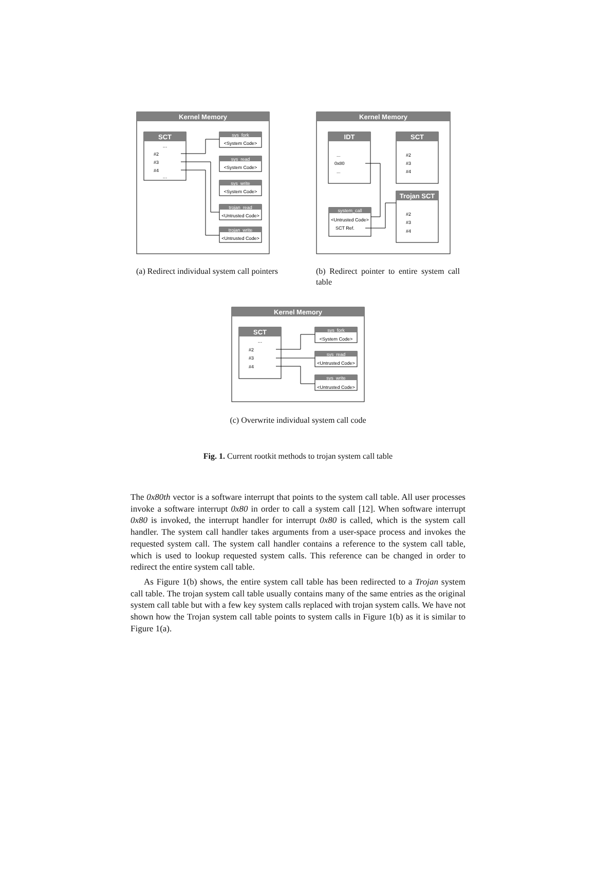Kernel Memory
SCT
...
#2
#3
#4
...
sys_fork
<System Code>
sys_read
<System Code>
sys_write
<System Code>
trojan_read
<Untrusted Code>
trojan_write
<Untrusted Code>
(a) Redirect individual system call pointers
Kernel Memory
IDT
...
0x80
...
SCT
#2
#3
#4
Trojan SCT
#2
#3
#4
system_call
<Untrusted Code>
SCT Ref.
(b) Redirect pointer to entire system call table
Kernel Memory
SCT
...
#2
#3
#4
sys_fork
<System Code>
sys_read
<Untrusted Code>
sys_write
<Untrusted Code>
(c) Overwrite individual system call code
Fig. 1. Current rootkit methods to trojan system call table
The 0x80th vector is a software interrupt that points to the system call table. All user processes invoke a software interrupt 0x80 in order to call a system call [12]. When software interrupt 0x80 is invoked, the interrupt handler for interrupt 0x80 is called, which is the system call handler. The system call handler takes arguments from a user-space process and invokes the requested system call. The system call handler contains a reference to the system call table, which is used to lookup requested system calls. This reference can be changed in order to redirect the entire system call table.
As Figure 1(b) shows, the entire system call table has been redirected to a Trojan system call table. The trojan system call table usually contains many of the same entries as the original system call table but with a few key system calls replaced with trojan system calls. We have not shown how the Trojan system call table points to system calls in Figure 1(b) as it is similar to Figure 1(a).